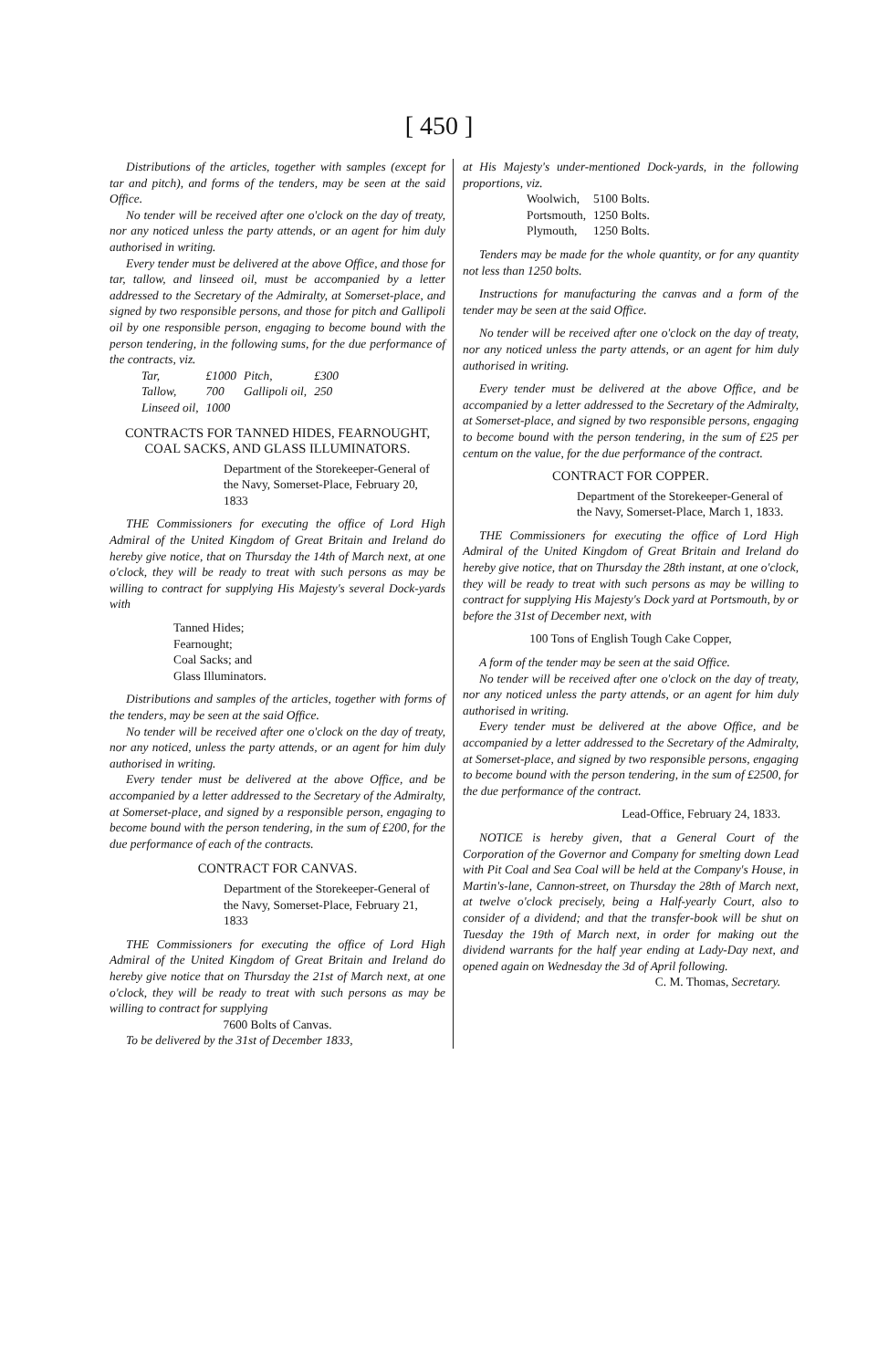[ 450 ]
Distributions of the articles, together with samples (except for tar and pitch), and forms of the tenders, may be seen at the said Office.
No tender will be received after one o'clock on the day of treaty, nor any noticed unless the party attends, or an agent for him duly authorised in writing.
Every tender must be delivered at the above Office, and those for tar, tallow, and linseed oil, must be accompanied by a letter addressed to the Secretary of the Admiralty, at Somerset-place, and signed by two responsible persons, and those for pitch and Gallipoli oil by one responsible person, engaging to become bound with the person tendering, in the following sums, for the due performance of the contracts, viz.
| Tar, | £1000 | Pitch, | £300 |
| Tallow, | 700 | Gallipoli oil, | 250 |
| Linseed oil, | 1000 | | |
CONTRACTS FOR TANNED HIDES, FEARNOUGHT, COAL SACKS, AND GLASS ILLUMINATORS.
Department of the Storekeeper-General of the Navy, Somerset-Place, February 20, 1833
THE Commissioners for executing the office of Lord High Admiral of the United Kingdom of Great Britain and Ireland do hereby give notice, that on Thursday the 14th of March next, at one o'clock, they will be ready to treat with such persons as may be willing to contract for supplying His Majesty's several Dock-yards with
Tanned Hides;
Fearnought;
Coal Sacks; and
Glass Illuminators.
Distributions and samples of the articles, together with forms of the tenders, may be seen at the said Office.
No tender will be received after one o'clock on the day of treaty, nor any noticed, unless the party attends, or an agent for him duly authorised in writing.
Every tender must be delivered at the above Office, and be accompanied by a letter addressed to the Secretary of the Admiralty, at Somerset-place, and signed by a responsible person, engaging to become bound with the person tendering, in the sum of £200, for the due performance of each of the contracts.
CONTRACT FOR CANVAS.
Department of the Storekeeper-General of the Navy, Somerset-Place, February 21, 1833
THE Commissioners for executing the office of Lord High Admiral of the United Kingdom of Great Britain and Ireland do hereby give notice that on Thursday the 21st of March next, at one o'clock, they will be ready to treat with such persons as may be willing to contract for supplying
7600 Bolts of Canvas.
To be delivered by the 31st of December 1833,
at His Majesty's under-mentioned Dock-yards, in the following proportions, viz.
| Woolwich, | 5100 Bolts. |
| Portsmouth, | 1250 Bolts. |
| Plymouth, | 1250 Bolts. |
Tenders may be made for the whole quantity, or for any quantity not less than 1250 bolts.
Instructions for manufacturing the canvas and a form of the tender may be seen at the said Office.
No tender will be received after one o'clock on the day of treaty, nor any noticed unless the party attends, or an agent for him duly authorised in writing.
Every tender must be delivered at the above Office, and be accompanied by a letter addressed to the Secretary of the Admiralty, at Somerset-place, and signed by two responsible persons, engaging to become bound with the person tendering, in the sum of £25 per centum on the value, for the due performance of the contract.
CONTRACT FOR COPPER.
Department of the Storekeeper-General of the Navy, Somerset-Place, March 1, 1833.
THE Commissioners for executing the office of Lord High Admiral of the United Kingdom of Great Britain and Ireland do hereby give notice, that on Thursday the 28th instant, at one o'clock, they will be ready to treat with such persons as may be willing to contract for supplying His Majesty's Dock yard at Portsmouth, by or before the 31st of December next, with
100 Tons of English Tough Cake Copper,
A form of the tender may be seen at the said Office.
No tender will be received after one o'clock on the day of treaty, nor any noticed unless the party attends, or an agent for him duly authorised in writing.
Every tender must be delivered at the above Office, and be accompanied by a letter addressed to the Secretary of the Admiralty, at Somerset-place, and signed by two responsible persons, engaging to become bound with the person tendering, in the sum of £2500, for the due performance of the contract.
Lead-Office, February 24, 1833.
NOTICE is hereby given, that a General Court of the Corporation of the Governor and Company for smelting down Lead with Pit Coal and Sea Coal will be held at the Company's House, in Martin's-lane, Cannon-street, on Thursday the 28th of March next, at twelve o'clock precisely, being a Half-yearly Court, also to consider of a dividend; and that the transfer-book will be shut on Tuesday the 19th of March next, in order for making out the dividend warrants for the half year ending at Lady-Day next, and opened again on Wednesday the 3d of April following.
C. M. Thomas, Secretary.